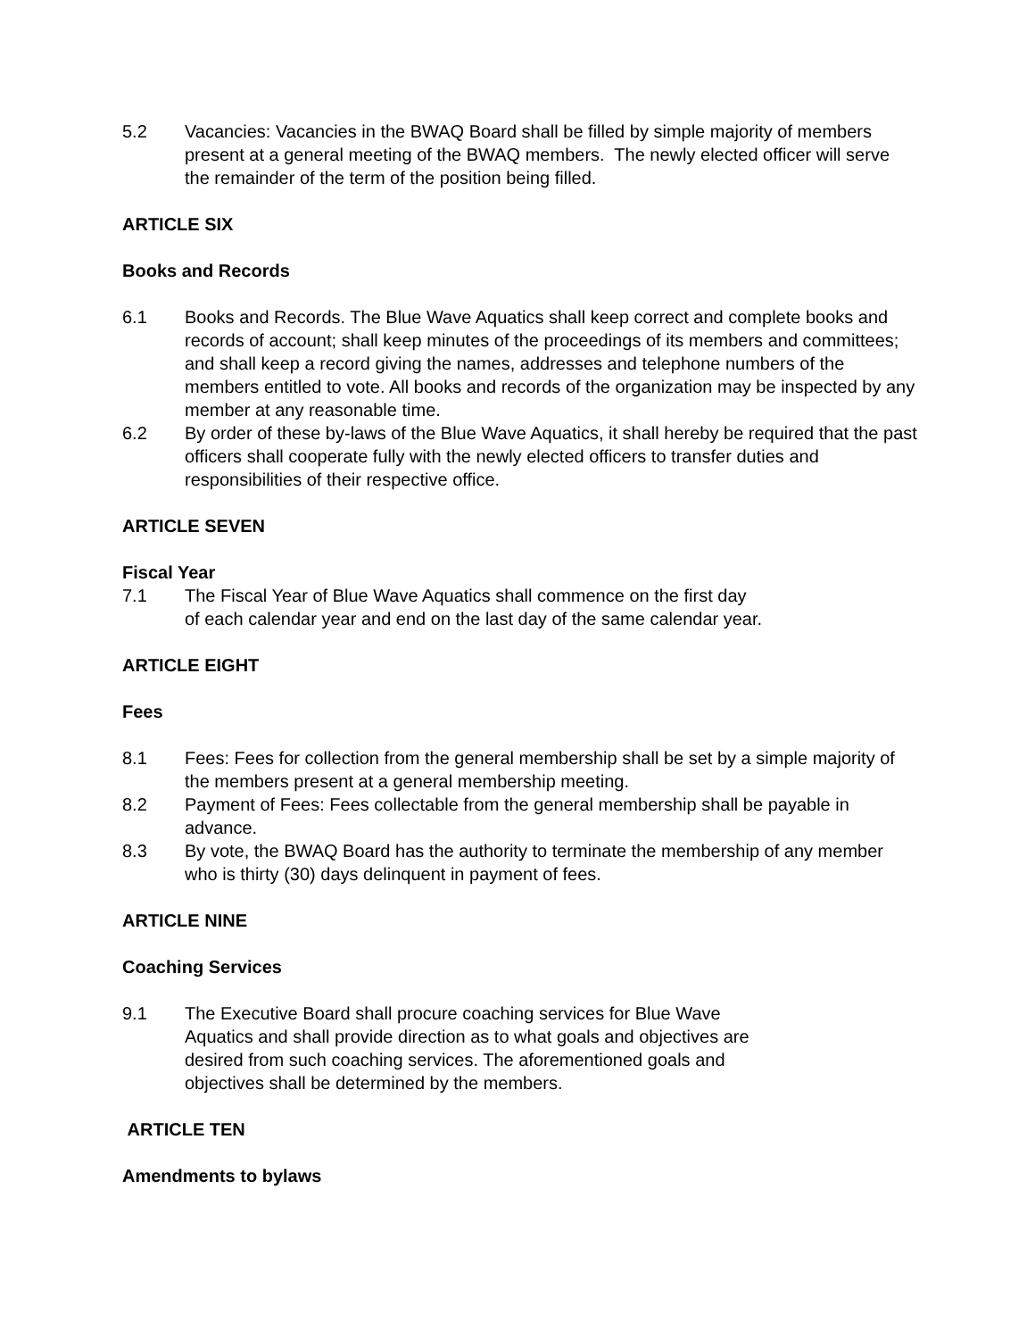5.2 Vacancies: Vacancies in the BWAQ Board shall be filled by simple majority of members present at a general meeting of the BWAQ members. The newly elected officer will serve the remainder of the term of the position being filled.
ARTICLE SIX
Books and Records
6.1 Books and Records. The Blue Wave Aquatics shall keep correct and complete books and records of account; shall keep minutes of the proceedings of its members and committees; and shall keep a record giving the names, addresses and telephone numbers of the members entitled to vote. All books and records of the organization may be inspected by any member at any reasonable time.
6.2 By order of these by-laws of the Blue Wave Aquatics, it shall hereby be required that the past officers shall cooperate fully with the newly elected officers to transfer duties and responsibilities of their respective office.
ARTICLE SEVEN
Fiscal Year
7.1 The Fiscal Year of Blue Wave Aquatics shall commence on the first day
of each calendar year and end on the last day of the same calendar year.
ARTICLE EIGHT
Fees
8.1 Fees: Fees for collection from the general membership shall be set by a simple majority of the members present at a general membership meeting.
8.2 Payment of Fees: Fees collectable from the general membership shall be payable in advance.
8.3 By vote, the BWAQ Board has the authority to terminate the membership of any member who is thirty (30) days delinquent in payment of fees.
ARTICLE NINE
Coaching Services
9.1 The Executive Board shall procure coaching services for Blue Wave
Aquatics and shall provide direction as to what goals and objectives are
desired from such coaching services. The aforementioned goals and
objectives shall be determined by the members.
ARTICLE TEN
Amendments to bylaws